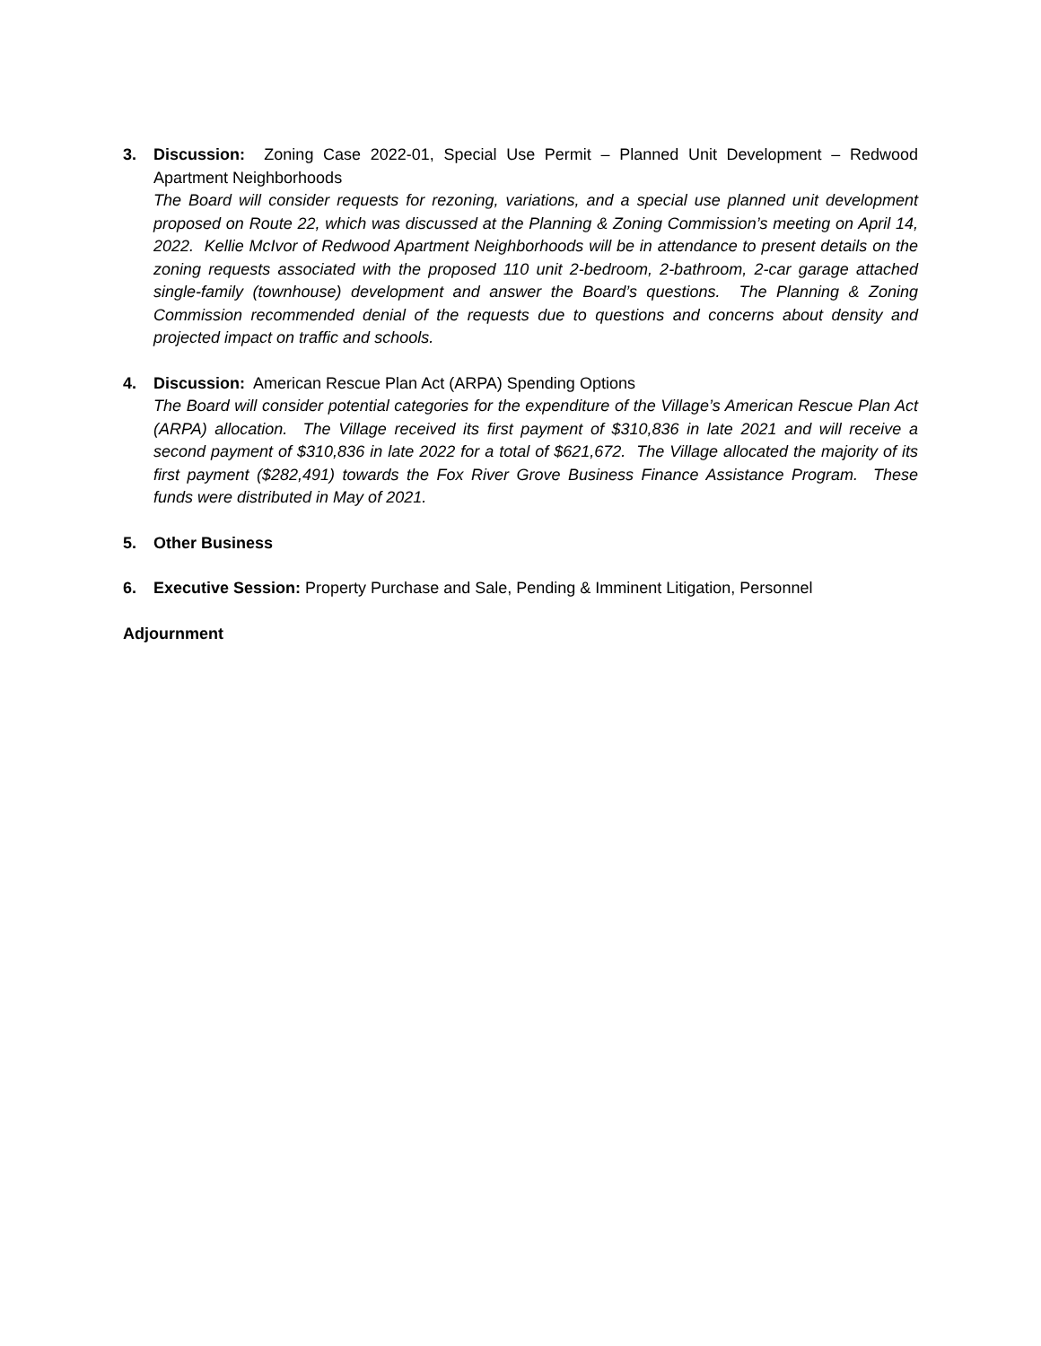3. Discussion: Zoning Case 2022-01, Special Use Permit – Planned Unit Development – Redwood Apartment Neighborhoods
The Board will consider requests for rezoning, variations, and a special use planned unit development proposed on Route 22, which was discussed at the Planning & Zoning Commission’s meeting on April 14, 2022. Kellie McIvor of Redwood Apartment Neighborhoods will be in attendance to present details on the zoning requests associated with the proposed 110 unit 2-bedroom, 2-bathroom, 2-car garage attached single-family (townhouse) development and answer the Board’s questions. The Planning & Zoning Commission recommended denial of the requests due to questions and concerns about density and projected impact on traffic and schools.
4. Discussion: American Rescue Plan Act (ARPA) Spending Options
The Board will consider potential categories for the expenditure of the Village’s American Rescue Plan Act (ARPA) allocation. The Village received its first payment of $310,836 in late 2021 and will receive a second payment of $310,836 in late 2022 for a total of $621,672. The Village allocated the majority of its first payment ($282,491) towards the Fox River Grove Business Finance Assistance Program. These funds were distributed in May of 2021.
5. Other Business
6. Executive Session: Property Purchase and Sale, Pending & Imminent Litigation, Personnel
Adjournment